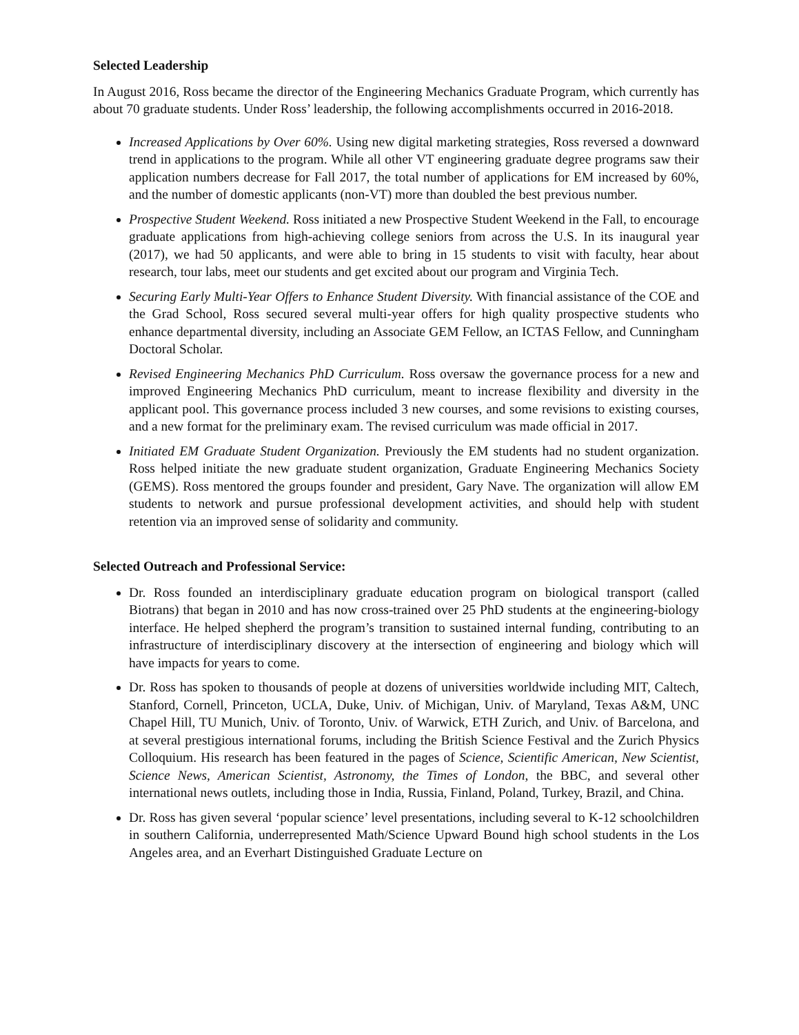Selected Leadership
In August 2016, Ross became the director of the Engineering Mechanics Graduate Program, which currently has about 70 graduate students. Under Ross’ leadership, the following accomplishments occurred in 2016-2018.
Increased Applications by Over 60%. Using new digital marketing strategies, Ross reversed a downward trend in applications to the program. While all other VT engineering graduate degree programs saw their application numbers decrease for Fall 2017, the total number of applications for EM increased by 60%, and the number of domestic applicants (non-VT) more than doubled the best previous number.
Prospective Student Weekend. Ross initiated a new Prospective Student Weekend in the Fall, to encourage graduate applications from high-achieving college seniors from across the U.S. In its inaugural year (2017), we had 50 applicants, and were able to bring in 15 students to visit with faculty, hear about research, tour labs, meet our students and get excited about our program and Virginia Tech.
Securing Early Multi-Year Offers to Enhance Student Diversity. With financial assistance of the COE and the Grad School, Ross secured several multi-year offers for high quality prospective students who enhance departmental diversity, including an Associate GEM Fellow, an ICTAS Fellow, and Cunningham Doctoral Scholar.
Revised Engineering Mechanics PhD Curriculum. Ross oversaw the governance process for a new and improved Engineering Mechanics PhD curriculum, meant to increase flexibility and diversity in the applicant pool. This governance process included 3 new courses, and some revisions to existing courses, and a new format for the preliminary exam. The revised curriculum was made official in 2017.
Initiated EM Graduate Student Organization. Previously the EM students had no student organization. Ross helped initiate the new graduate student organization, Graduate Engineering Mechanics Society (GEMS). Ross mentored the groups founder and president, Gary Nave. The organization will allow EM students to network and pursue professional development activities, and should help with student retention via an improved sense of solidarity and community.
Selected Outreach and Professional Service:
Dr. Ross founded an interdisciplinary graduate education program on biological transport (called Biotrans) that began in 2010 and has now cross-trained over 25 PhD students at the engineering-biology interface. He helped shepherd the program’s transition to sustained internal funding, contributing to an infrastructure of interdisciplinary discovery at the intersection of engineering and biology which will have impacts for years to come.
Dr. Ross has spoken to thousands of people at dozens of universities worldwide including MIT, Caltech, Stanford, Cornell, Princeton, UCLA, Duke, Univ. of Michigan, Univ. of Maryland, Texas A&M, UNC Chapel Hill, TU Munich, Univ. of Toronto, Univ. of Warwick, ETH Zurich, and Univ. of Barcelona, and at several prestigious international forums, including the British Science Festival and the Zurich Physics Colloquium. His research has been featured in the pages of Science, Scientific American, New Scientist, Science News, American Scientist, Astronomy, the Times of London, the BBC, and several other international news outlets, including those in India, Russia, Finland, Poland, Turkey, Brazil, and China.
Dr. Ross has given several ‘popular science’ level presentations, including several to K-12 schoolchildren in southern California, underrepresented Math/Science Upward Bound high school students in the Los Angeles area, and an Everhart Distinguished Graduate Lecture on